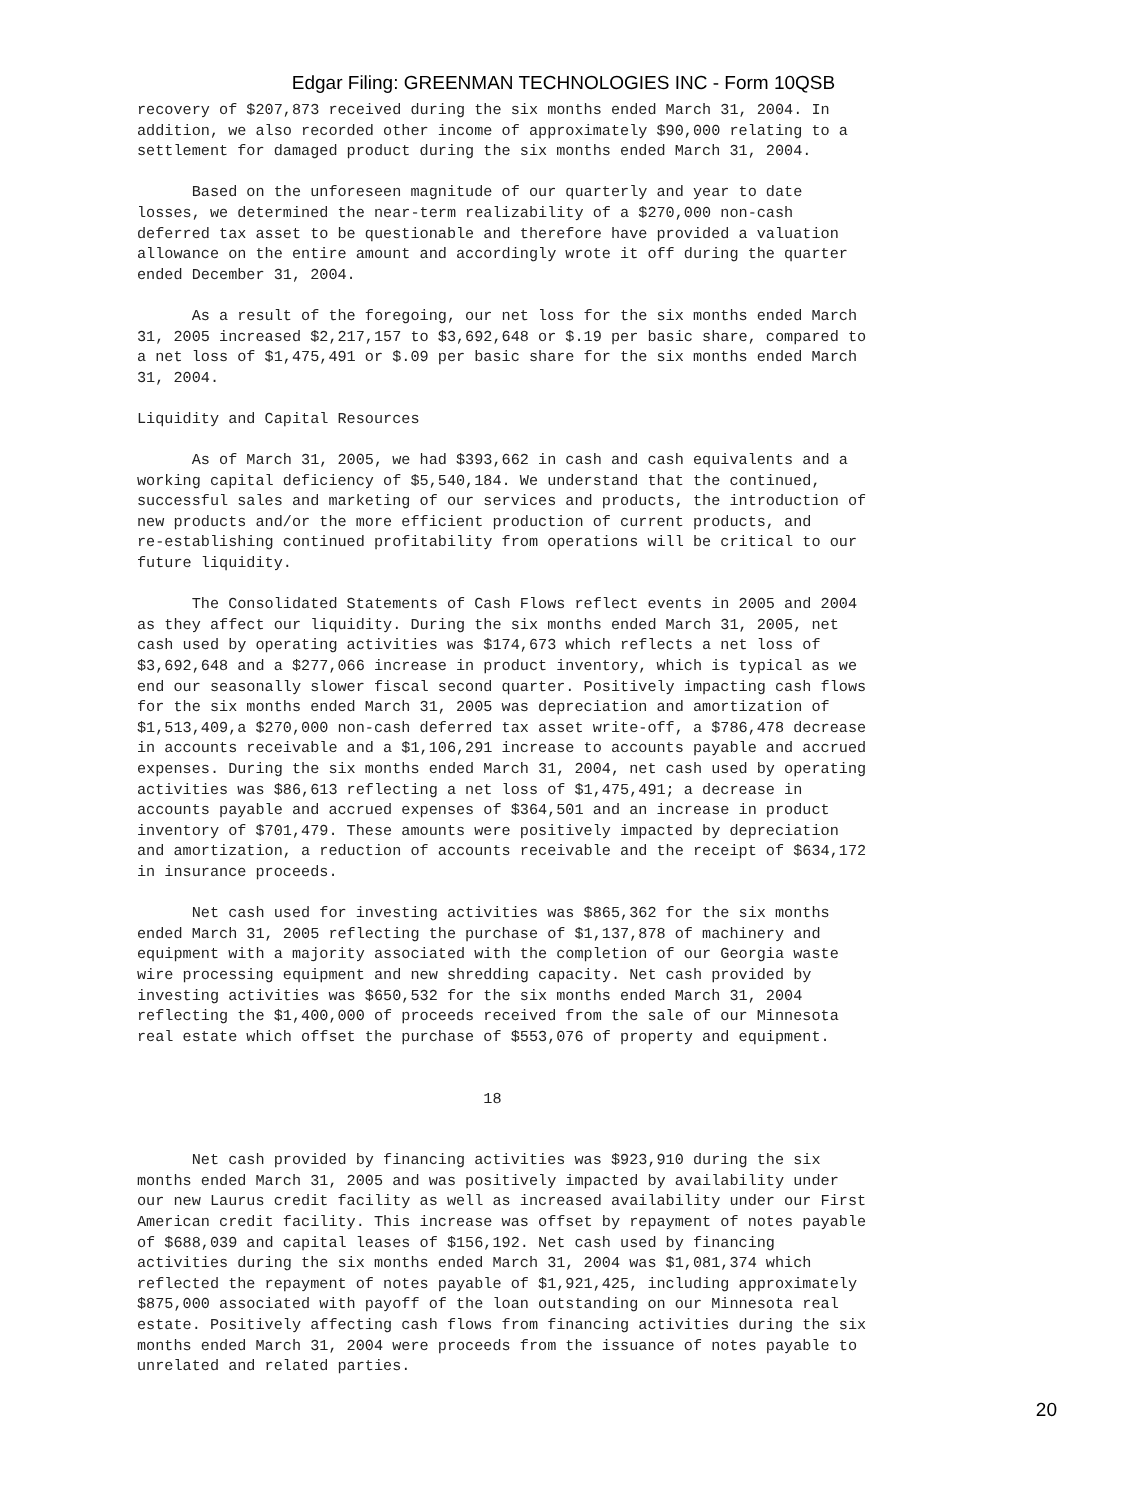Edgar Filing: GREENMAN TECHNOLOGIES INC - Form 10QSB
recovery of $207,873 received during the six months ended March 31, 2004. In
addition, we also recorded other income of approximately $90,000 relating to a
settlement for damaged product during the six months ended March 31, 2004.

      Based on the unforeseen magnitude of our quarterly and year to date
losses, we determined the near-term realizability of a $270,000 non-cash
deferred tax asset to be questionable and therefore have provided a valuation
allowance on the entire amount and accordingly wrote it off during the quarter
ended December 31, 2004.

      As a result of the foregoing, our net loss for the six months ended March
31, 2005 increased $2,217,157 to $3,692,648 or $.19 per basic share, compared to
a net loss of $1,475,491 or $.09 per basic share for the six months ended March
31, 2004.

Liquidity and Capital Resources

      As of March 31, 2005, we had $393,662 in cash and cash equivalents and a
working capital deficiency of $5,540,184. We understand that the continued,
successful sales and marketing of our services and products, the introduction of
new products and/or the more efficient production of current products, and
re-establishing continued profitability from operations will be critical to our
future liquidity.

      The Consolidated Statements of Cash Flows reflect events in 2005 and 2004
as they affect our liquidity. During the six months ended March 31, 2005, net
cash used by operating activities was $174,673 which reflects a net loss of
$3,692,648 and a $277,066 increase in product inventory, which is typical as we
end our seasonally slower fiscal second quarter. Positively impacting cash flows
for the six months ended March 31, 2005 was depreciation and amortization of
$1,513,409,a $270,000 non-cash deferred tax asset write-off, a $786,478 decrease
in accounts receivable and a $1,106,291 increase to accounts payable and accrued
expenses. During the six months ended March 31, 2004, net cash used by operating
activities was $86,613 reflecting a net loss of $1,475,491; a decrease in
accounts payable and accrued expenses of $364,501 and an increase in product
inventory of $701,479. These amounts were positively impacted by depreciation
and amortization, a reduction of accounts receivable and the receipt of $634,172
in insurance proceeds.

      Net cash used for investing activities was $865,362 for the six months
ended March 31, 2005 reflecting the purchase of $1,137,878 of machinery and
equipment with a majority associated with the completion of our Georgia waste
wire processing equipment and new shredding capacity. Net cash provided by
investing activities was $650,532 for the six months ended March 31, 2004
reflecting the $1,400,000 of proceeds received from the sale of our Minnesota
real estate which offset the purchase of $553,076 of property and equipment.


                                      18


      Net cash provided by financing activities was $923,910 during the six
months ended March 31, 2005 and was positively impacted by availability under
our new Laurus credit facility as well as increased availability under our First
American credit facility. This increase was offset by repayment of notes payable
of $688,039 and capital leases of $156,192. Net cash used by financing
activities during the six months ended March 31, 2004 was $1,081,374 which
reflected the repayment of notes payable of $1,921,425, including approximately
$875,000 associated with payoff of the loan outstanding on our Minnesota real
estate. Positively affecting cash flows from financing activities during the six
months ended March 31, 2004 were proceeds from the issuance of notes payable to
unrelated and related parties.
20